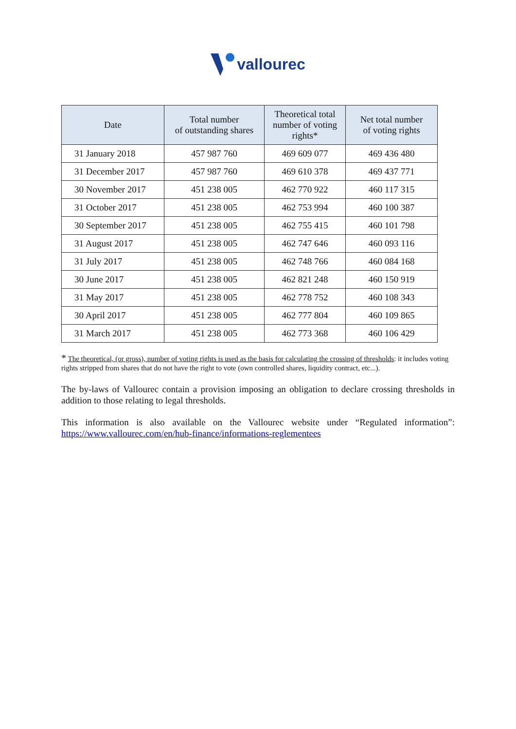vallourec
| Date | Total number of outstanding shares | Theoretical total number of voting rights* | Net total number of voting rights |
| --- | --- | --- | --- |
| 31 January 2018 | 457 987 760 | 469 609 077 | 469 436 480 |
| 31 December 2017 | 457 987 760 | 469 610 378 | 469 437 771 |
| 30 November 2017 | 451 238 005 | 462 770 922 | 460 117 315 |
| 31 October 2017 | 451 238 005 | 462 753 994 | 460 100 387 |
| 30 September 2017 | 451 238 005 | 462 755 415 | 460 101 798 |
| 31 August 2017 | 451 238 005 | 462 747 646 | 460 093 116 |
| 31 July 2017 | 451 238 005 | 462 748 766 | 460 084 168 |
| 30 June 2017 | 451 238 005 | 462 821 248 | 460 150 919 |
| 31 May 2017 | 451 238 005 | 462 778 752 | 460 108 343 |
| 30 April 2017 | 451 238 005 | 462 777 804 | 460 109 865 |
| 31 March 2017 | 451 238 005 | 462 773 368 | 460 106 429 |
* The theoretical, (or gross), number of voting rights is used as the basis for calculating the crossing of thresholds: it includes voting rights stripped from shares that do not have the right to vote (own controlled shares, liquidity contract, etc...).
The by-laws of Vallourec contain a provision imposing an obligation to declare crossing thresholds in addition to those relating to legal thresholds.
This information is also available on the Vallourec website under “Regulated information”: https://www.vallourec.com/en/hub-finance/informations-reglementees